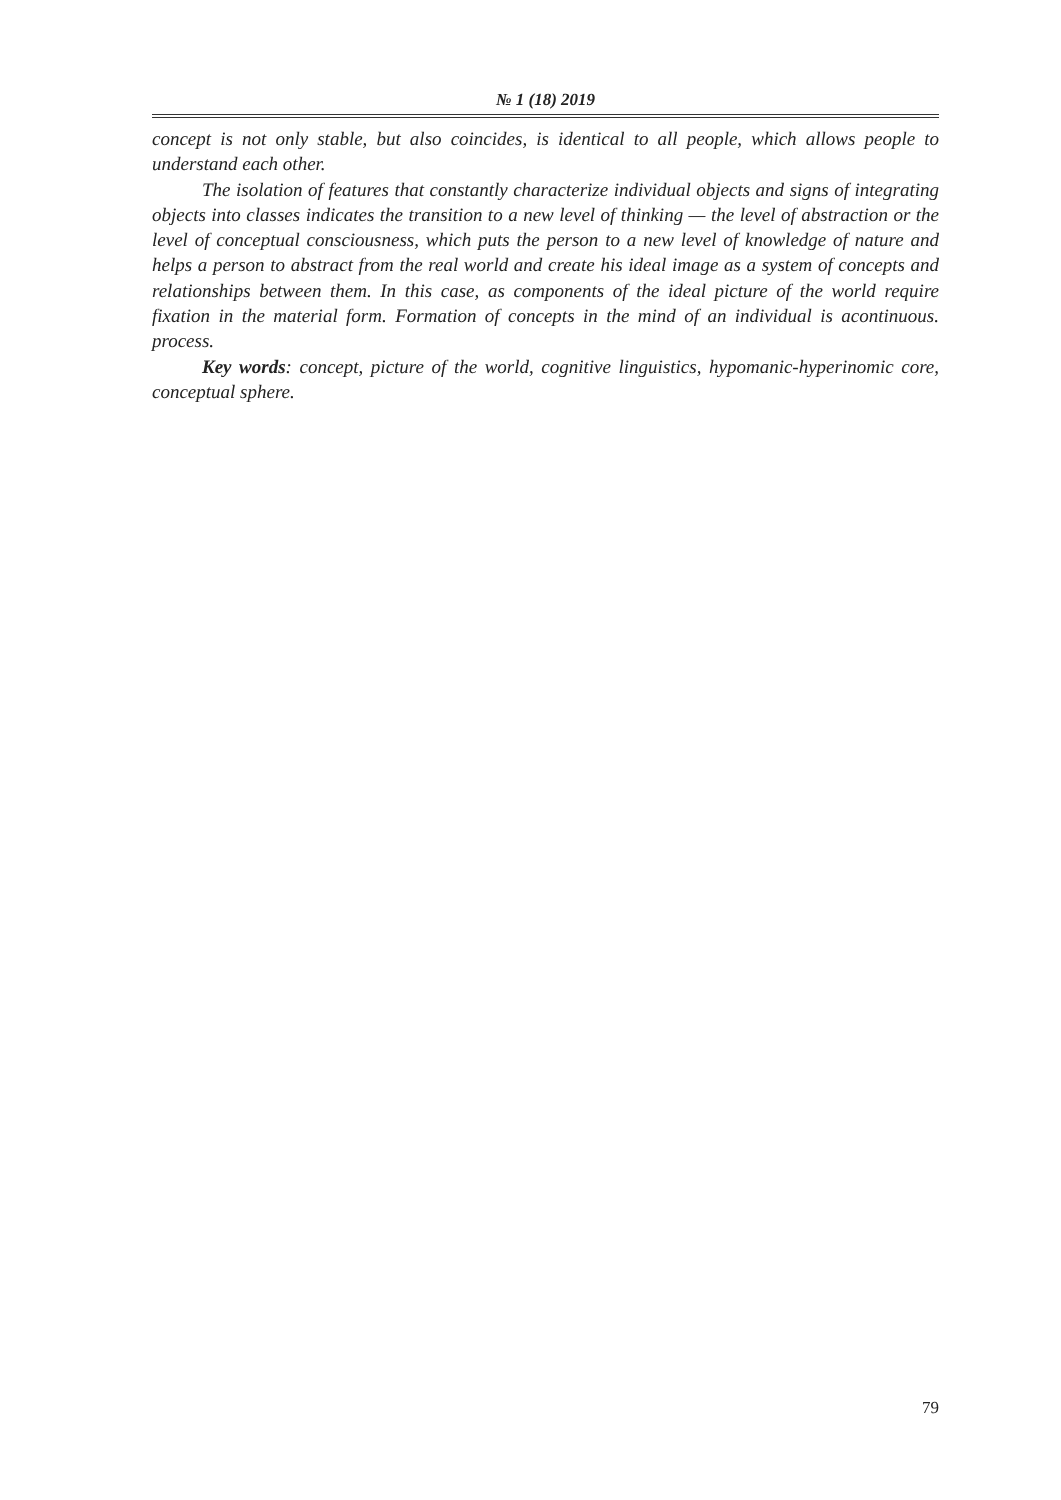№ 1 (18) 2019
concept is not only stable, but also coincides, is identical to all people, which allows people to understand each other.
The isolation of features that constantly characterize individual objects and signs of integrating objects into classes indicates the transition to a new level of thinking — the level of abstraction or the level of conceptual consciousness, which puts the person to a new level of knowledge of nature and helps a person to abstract from the real world and create his ideal image as a system of concepts and relationships between them. In this case, as components of the ideal picture of the world require fixation in the material form. Formation of concepts in the mind of an individual is acontinuous. process.
Key words: concept, picture of the world, cognitive linguistics, hypomanic-hyperinomic core, conceptual sphere.
79